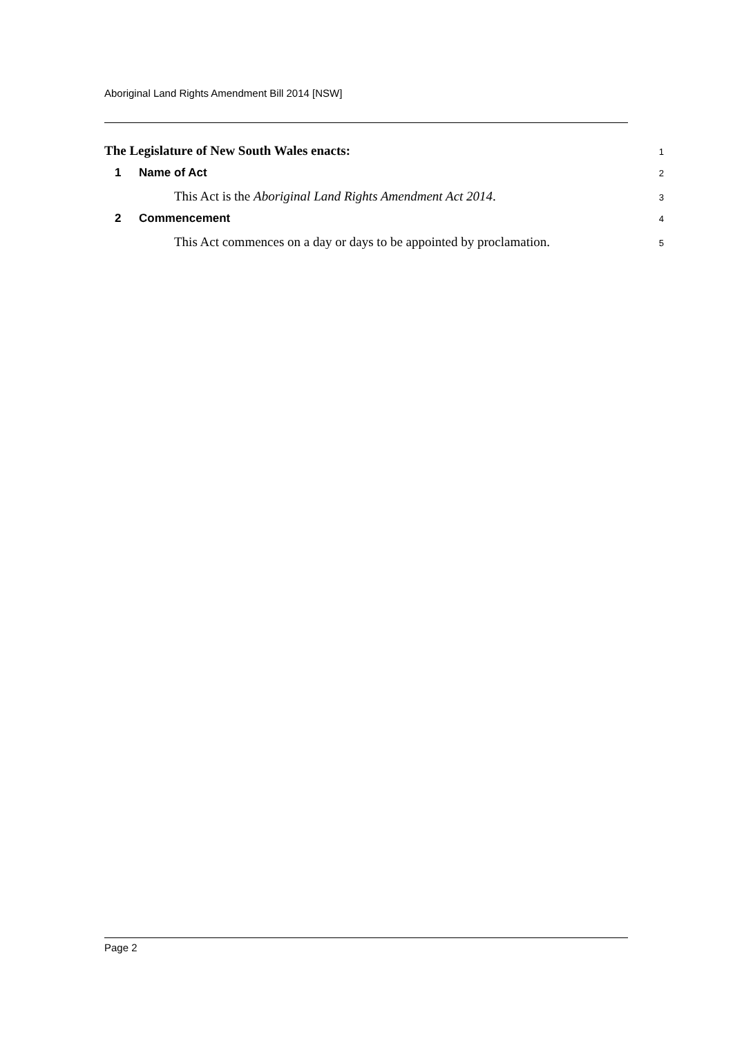Aboriginal Land Rights Amendment Bill 2014 [NSW]
The Legislature of New South Wales enacts:
1
1 Name of Act
2
This Act is the Aboriginal Land Rights Amendment Act 2014.
3
2 Commencement
4
This Act commences on a day or days to be appointed by proclamation.
5
Page 2